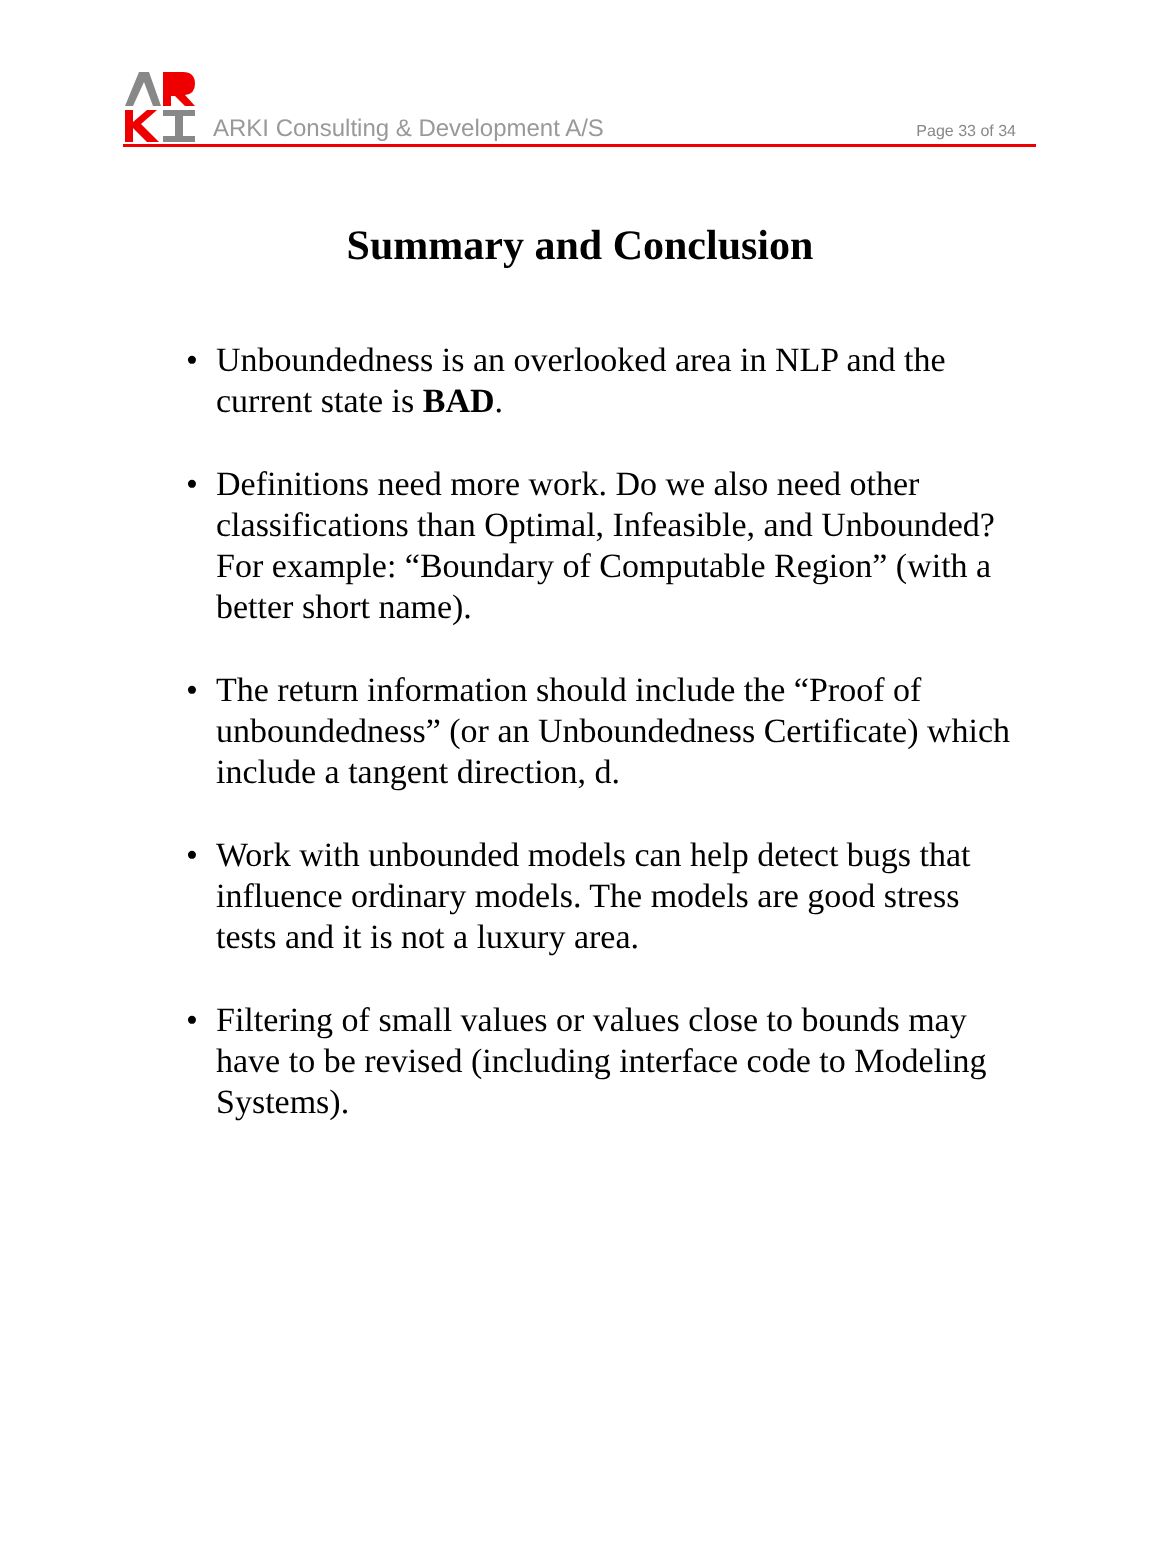ARKI Consulting & Development A/S
Page 33 of 34
Summary and Conclusion
• Unboundedness is an overlooked area in NLP and the current state is BAD.
• Definitions need more work. Do we also need other classifications than Optimal, Infeasible, and Unbounded? For example: “Boundary of Computable Region” (with a better short name).
• The return information should include the “Proof of unboundedness” (or an Unboundedness Certificate) which include a tangent direction, d.
• Work with unbounded models can help detect bugs that influence ordinary models. The models are good stress tests and it is not a luxury area.
• Filtering of small values or values close to bounds may have to be revised (including interface code to Modeling Systems).